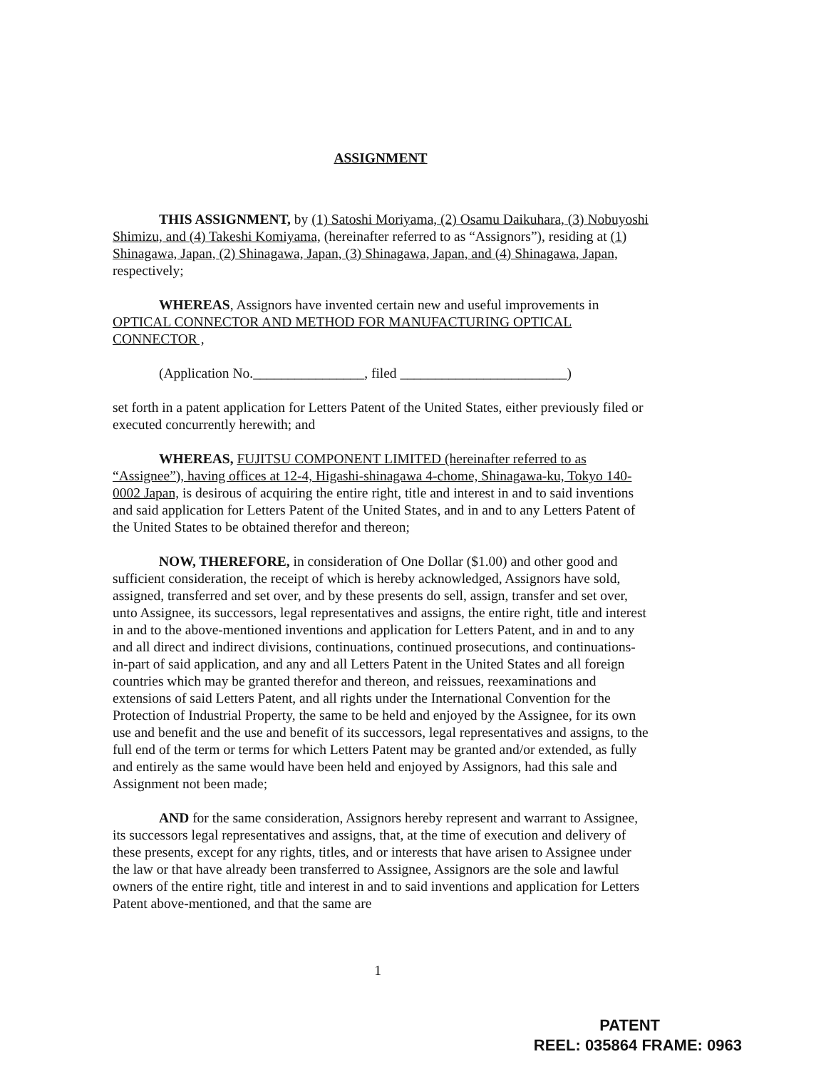ASSIGNMENT
THIS ASSIGNMENT, by (1) Satoshi Moriyama, (2) Osamu Daikuhara, (3) Nobuyoshi Shimizu, and (4) Takeshi Komiyama, (hereinafter referred to as “Assignors”), residing at (1) Shinagawa, Japan, (2) Shinagawa, Japan, (3) Shinagawa, Japan, and (4) Shinagawa, Japan, respectively;
WHEREAS, Assignors have invented certain new and useful improvements in OPTICAL CONNECTOR AND METHOD FOR MANUFACTURING OPTICAL CONNECTOR ,
(Application No.________________, filed ________________________)
set forth in a patent application for Letters Patent of the United States, either previously filed or executed concurrently herewith; and
WHEREAS, FUJITSU COMPONENT LIMITED (hereinafter referred to as “Assignee”), having offices at 12-4, Higashi-shinagawa 4-chome, Shinagawa-ku, Tokyo 140-0002 Japan, is desirous of acquiring the entire right, title and interest in and to said inventions and said application for Letters Patent of the United States, and in and to any Letters Patent of the United States to be obtained therefor and thereon;
NOW, THEREFORE, in consideration of One Dollar ($1.00) and other good and sufficient consideration, the receipt of which is hereby acknowledged, Assignors have sold, assigned, transferred and set over, and by these presents do sell, assign, transfer and set over, unto Assignee, its successors, legal representatives and assigns, the entire right, title and interest in and to the above-mentioned inventions and application for Letters Patent, and in and to any and all direct and indirect divisions, continuations, continued prosecutions, and continuations-in-part of said application, and any and all Letters Patent in the United States and all foreign countries which may be granted therefor and thereon, and reissues, reexaminations and extensions of said Letters Patent, and all rights under the International Convention for the Protection of Industrial Property, the same to be held and enjoyed by the Assignee, for its own use and benefit and the use and benefit of its successors, legal representatives and assigns, to the full end of the term or terms for which Letters Patent may be granted and/or extended, as fully and entirely as the same would have been held and enjoyed by Assignors, had this sale and Assignment not been made;
AND for the same consideration, Assignors hereby represent and warrant to Assignee, its successors legal representatives and assigns, that, at the time of execution and delivery of these presents, except for any rights, titles, and or interests that have arisen to Assignee under the law or that have already been transferred to Assignee, Assignors are the sole and lawful owners of the entire right, title and interest in and to said inventions and application for Letters Patent above-mentioned, and that the same are
1
PATENT
REEL: 035864 FRAME: 0963